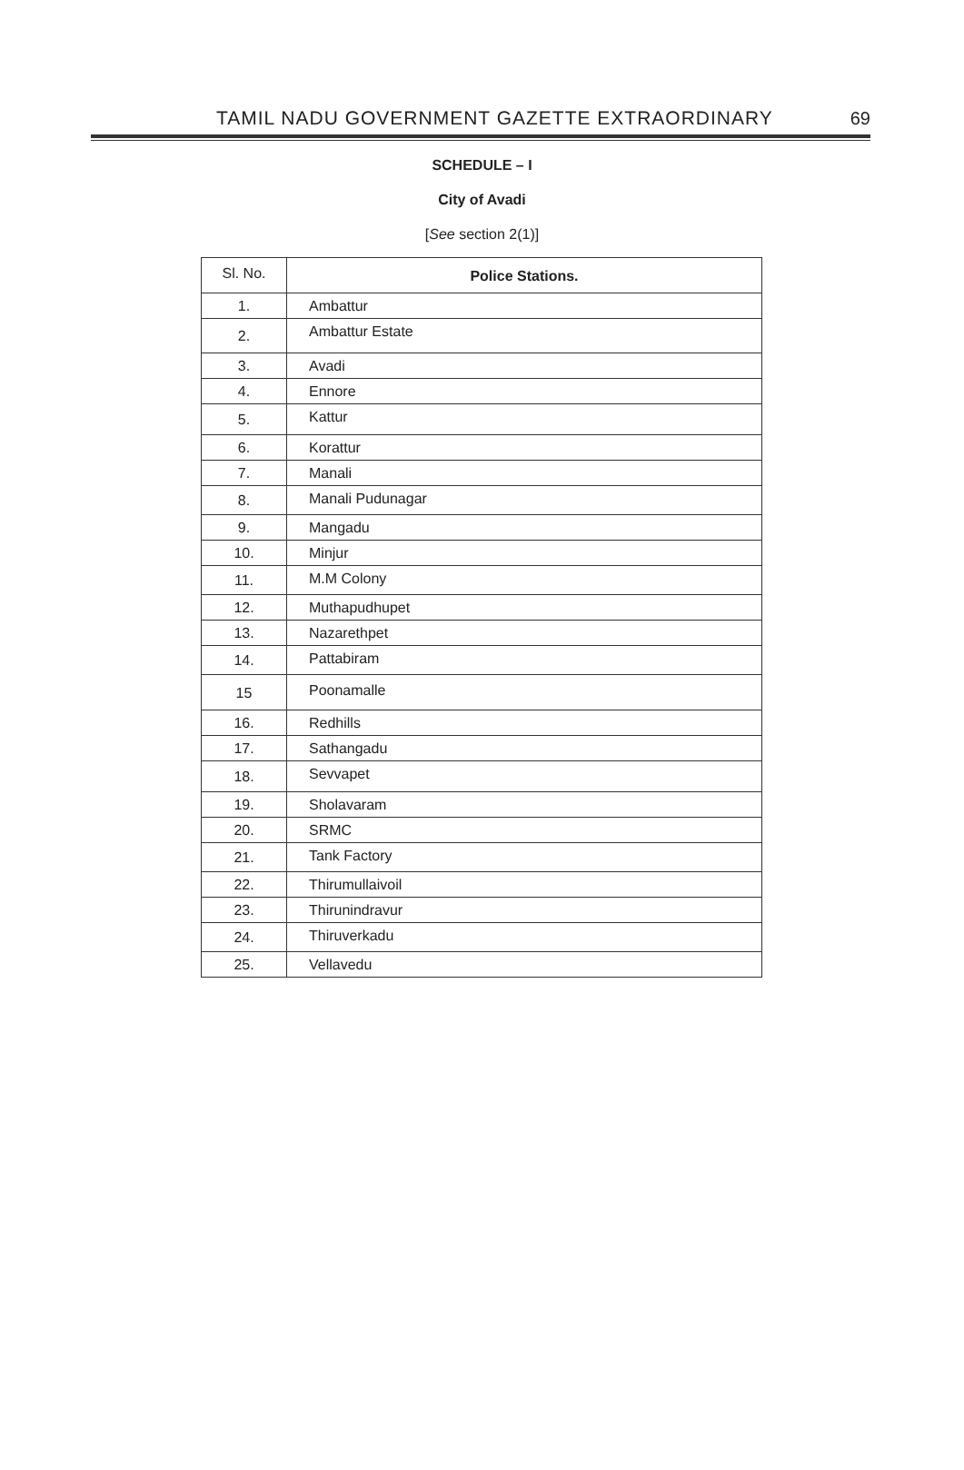TAMIL NADU GOVERNMENT GAZETTE EXTRAORDINARY 69
SCHEDULE – I
City of Avadi
[See section 2(1)]
| Sl. No. | Police Stations. |
| --- | --- |
| 1. | Ambattur |
| 2. | Ambattur Estate |
| 3. | Avadi |
| 4. | Ennore |
| 5. | Kattur |
| 6. | Korattur |
| 7. | Manali |
| 8. | Manali Pudunagar |
| 9. | Mangadu |
| 10. | Minjur |
| 11. | M.M Colony |
| 12. | Muthapudhupet |
| 13. | Nazarethpet |
| 14. | Pattabiram |
| 15 | Poonamalle |
| 16. | Redhills |
| 17. | Sathangadu |
| 18. | Sevvapet |
| 19. | Sholavaram |
| 20. | SRMC |
| 21. | Tank Factory |
| 22. | Thirumullaivoil |
| 23. | Thirunindravur |
| 24. | Thiruverkadu |
| 25. | Vellavedu |